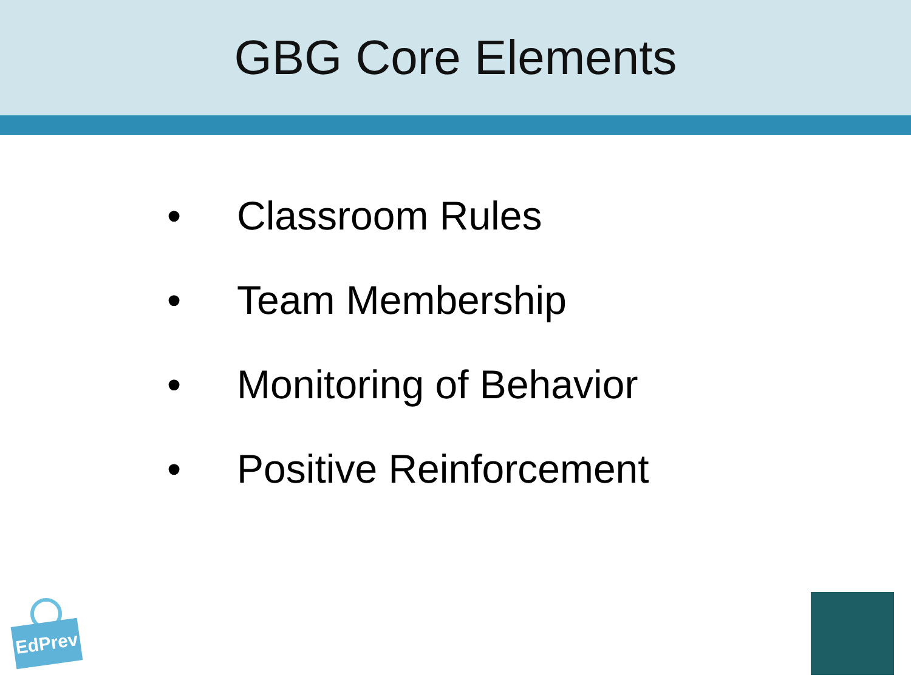GBG Core Elements
• Classroom Rules
• Team Membership
• Monitoring of Behavior
• Positive Reinforcement
EdPrev